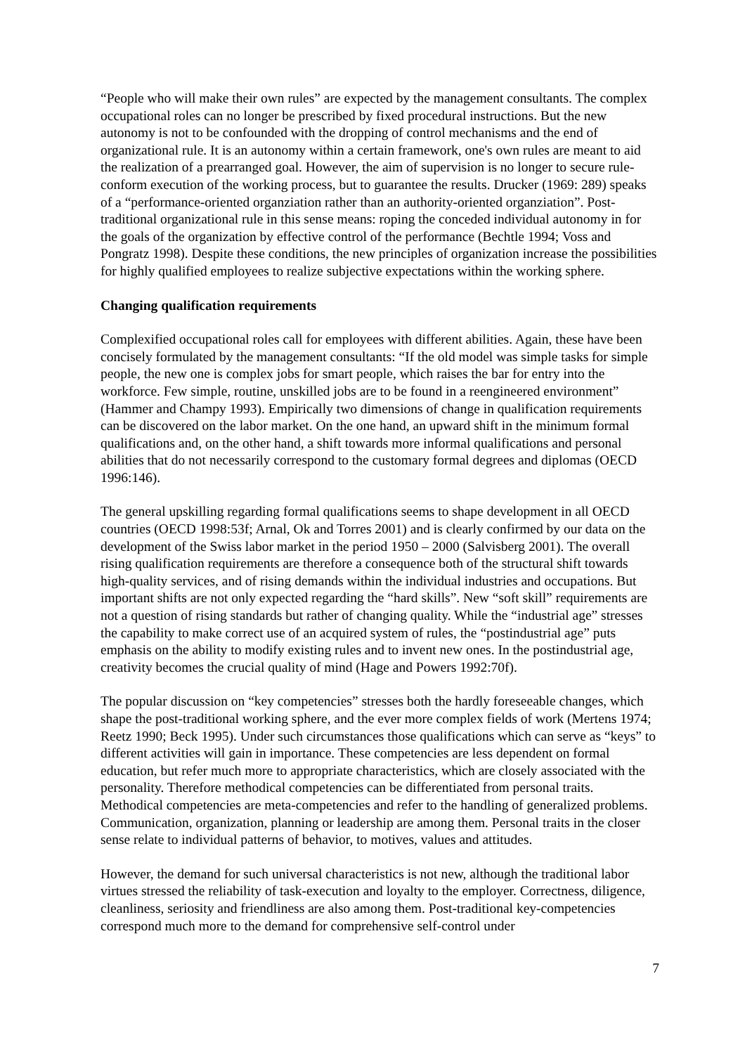“People who will make their own rules” are expected by the management consultants. The complex occupational roles can no longer be prescribed by fixed procedural instructions. But the new autonomy is not to be confounded with the dropping of control mechanisms and the end of organizational rule. It is an autonomy within a certain framework, one's own rules are meant to aid the realization of a prearranged goal. However, the aim of supervision is no longer to secure rule-conform execution of the working process, but to guarantee the results. Drucker (1969: 289) speaks of a “performance-oriented organziation rather than an authority-oriented organziation”. Post-traditional organizational rule in this sense means: roping the conceded individual autonomy in for the goals of the organization by effective control of the performance (Bechtle 1994; Voss and Pongratz 1998). Despite these conditions, the new principles of organization increase the possibilities for highly qualified employees to realize subjective expectations within the working sphere.
Changing qualification requirements
Complexified occupational roles call for employees with different abilities. Again, these have been concisely formulated by the management consultants: “If the old model was simple tasks for simple people, the new one is complex jobs for smart people, which raises the bar for entry into the workforce. Few simple, routine, unskilled jobs are to be found in a reengineered environment” (Hammer and Champy 1993). Empirically two dimensions of change in qualification requirements can be discovered on the labor market. On the one hand, an upward shift in the minimum formal qualifications and, on the other hand, a shift towards more informal qualifications and personal abilities that do not necessarily correspond to the customary formal degrees and diplomas (OECD 1996:146).
The general upskilling regarding formal qualifications seems to shape development in all OECD countries (OECD 1998:53f; Arnal, Ok and Torres 2001) and is clearly confirmed by our data on the development of the Swiss labor market in the period 1950 – 2000 (Salvisberg 2001). The overall rising qualification requirements are therefore a consequence both of the structural shift towards high-quality services, and of rising demands within the individual industries and occupations. But important shifts are not only expected regarding the “hard skills”. New “soft skill” requirements are not a question of rising standards but rather of changing quality. While the “industrial age” stresses the capability to make correct use of an acquired system of rules, the “postindustrial age” puts emphasis on the ability to modify existing rules and to invent new ones. In the postindustrial age, creativity becomes the crucial quality of mind (Hage and Powers 1992:70f).
The popular discussion on “key competencies” stresses both the hardly foreseeable changes, which shape the post-traditional working sphere, and the ever more complex fields of work (Mertens 1974; Reetz 1990; Beck 1995). Under such circumstances those qualifications which can serve as “keys” to different activities will gain in importance. These competencies are less dependent on formal education, but refer much more to appropriate characteristics, which are closely associated with the personality. Therefore methodical competencies can be differentiated from personal traits. Methodical competencies are meta-competencies and refer to the handling of generalized problems. Communication, organization, planning or leadership are among them. Personal traits in the closer sense relate to individual patterns of behavior, to motives, values and attitudes.
However, the demand for such universal characteristics is not new, although the traditional labor virtues stressed the reliability of task-execution and loyalty to the employer. Correctness, diligence, cleanliness, seriosity and friendliness are also among them. Post-traditional key-competencies correspond much more to the demand for comprehensive self-control under
7